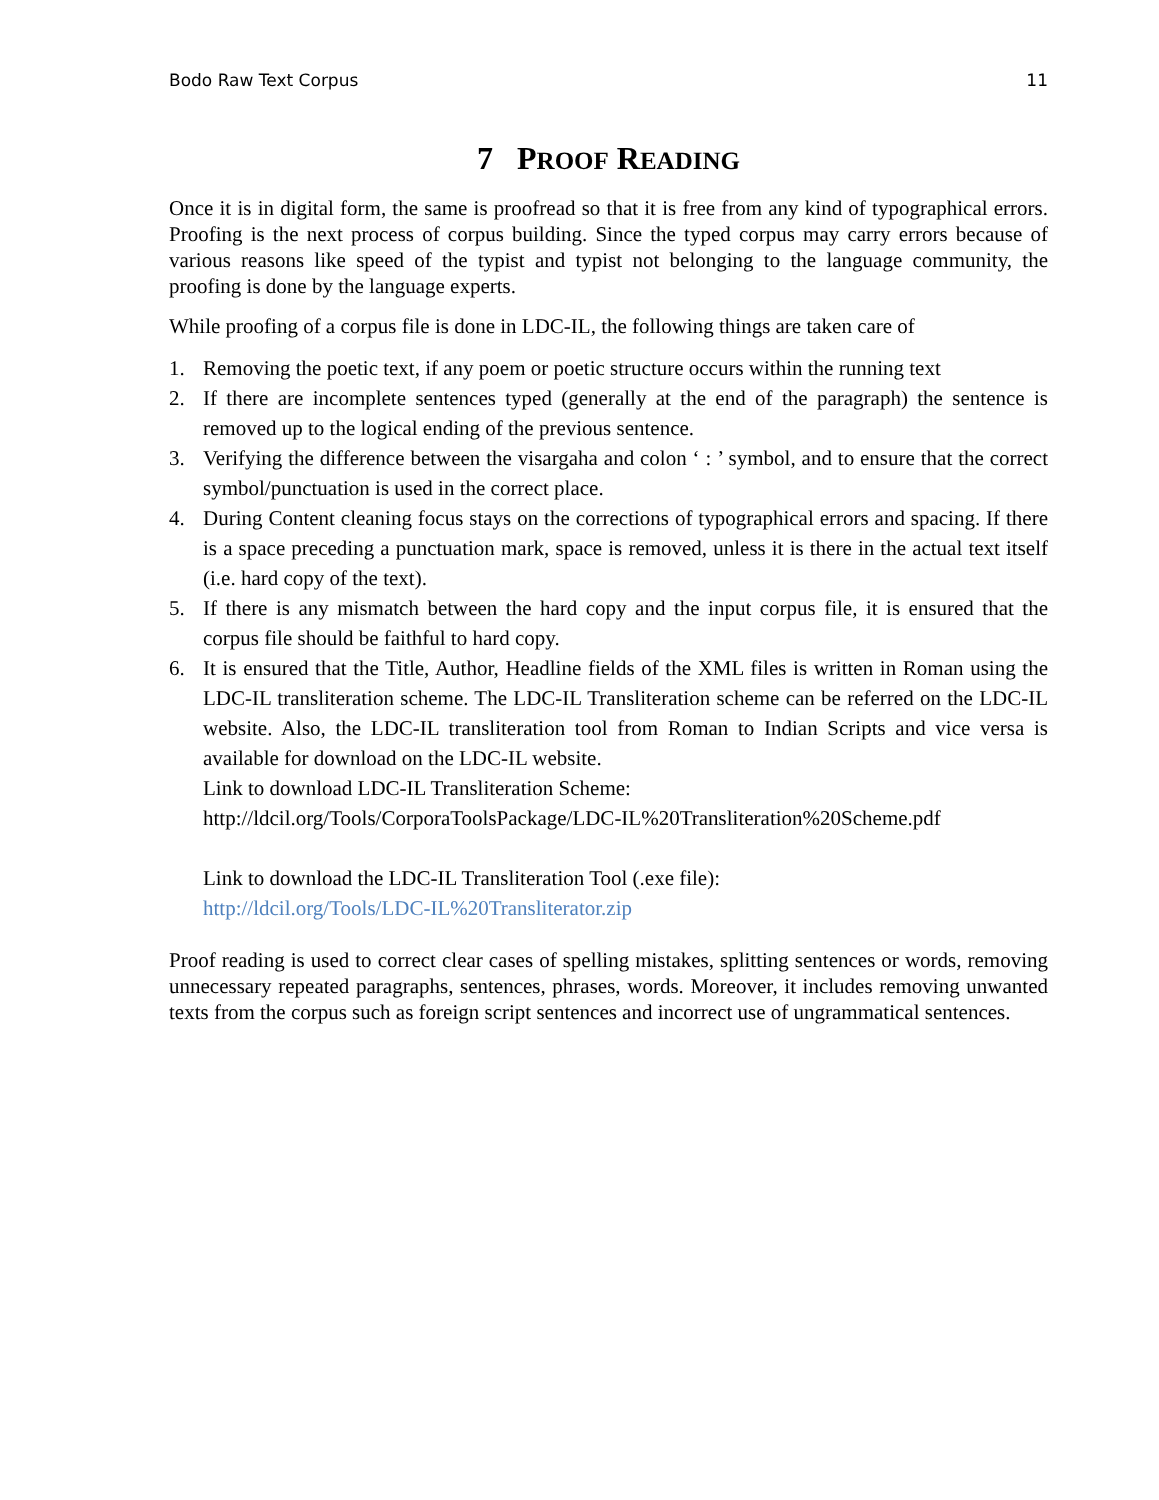Bodo Raw Text Corpus 11
7 PROOF READING
Once it is in digital form, the same is proofread so that it is free from any kind of typographical errors. Proofing is the next process of corpus building. Since the typed corpus may carry errors because of various reasons like speed of the typist and typist not belonging to the language community, the proofing is done by the language experts.
While proofing of a corpus file is done in LDC-IL, the following things are taken care of
1. Removing the poetic text, if any poem or poetic structure occurs within the running text
2. If there are incomplete sentences typed (generally at the end of the paragraph) the sentence is removed up to the logical ending of the previous sentence.
3. Verifying the difference between the visargaha and colon ‘ : ’ symbol, and to ensure that the correct symbol/punctuation is used in the correct place.
4. During Content cleaning focus stays on the corrections of typographical errors and spacing. If there is a space preceding a punctuation mark, space is removed, unless it is there in the actual text itself (i.e. hard copy of the text).
5. If there is any mismatch between the hard copy and the input corpus file, it is ensured that the corpus file should be faithful to hard copy.
6. It is ensured that the Title, Author, Headline fields of the XML files is written in Roman using the LDC-IL transliteration scheme. The LDC-IL Transliteration scheme can be referred on the LDC-IL website. Also, the LDC-IL transliteration tool from Roman to Indian Scripts and vice versa is available for download on the LDC-IL website.
Link to download LDC-IL Transliteration Scheme:
http://ldcil.org/Tools/CorporaToolsPackage/LDC-IL%20Transliteration%20Scheme.pdf
Link to download the LDC-IL Transliteration Tool (.exe file):
http://ldcil.org/Tools/LDC-IL%20Transliterator.zip
Proof reading is used to correct clear cases of spelling mistakes, splitting sentences or words, removing unnecessary repeated paragraphs, sentences, phrases, words. Moreover, it includes removing unwanted texts from the corpus such as foreign script sentences and incorrect use of ungrammatical sentences.